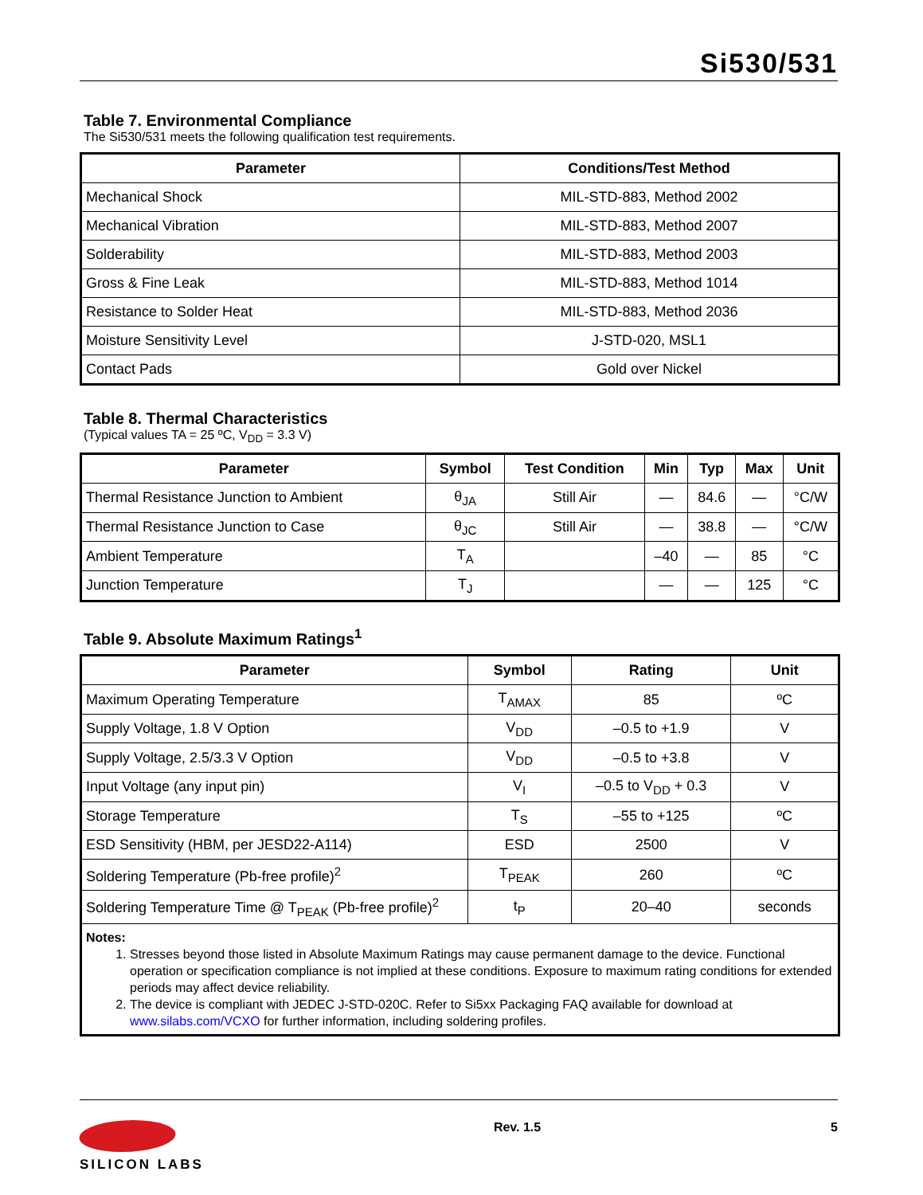Si530/531
Table 7. Environmental Compliance
The Si530/531 meets the following qualification test requirements.
| Parameter | Conditions/Test Method |
| --- | --- |
| Mechanical Shock | MIL-STD-883, Method 2002 |
| Mechanical Vibration | MIL-STD-883, Method 2007 |
| Solderability | MIL-STD-883, Method 2003 |
| Gross & Fine Leak | MIL-STD-883, Method 1014 |
| Resistance to Solder Heat | MIL-STD-883, Method 2036 |
| Moisture Sensitivity Level | J-STD-020, MSL1 |
| Contact Pads | Gold over Nickel |
Table 8. Thermal Characteristics
(Typical values TA = 25 ºC, V<sub>DD</sub> = 3.3 V)
| Parameter | Symbol | Test Condition | Min | Typ | Max | Unit |
| --- | --- | --- | --- | --- | --- | --- |
| Thermal Resistance Junction to Ambient | θ<sub>JA</sub> | Still Air | — | 84.6 | — | °C/W |
| Thermal Resistance Junction to Case | θ<sub>JC</sub> | Still Air | — | 38.8 | — | °C/W |
| Ambient Temperature | T<sub>A</sub> | | –40 | — | 85 | °C |
| Junction Temperature | T<sub>J</sub> | | — | — | 125 | °C |
Table 9. Absolute Maximum Ratings<sup>1</sup>
| Parameter | Symbol | Rating | Unit |
| --- | --- | --- | --- |
| Maximum Operating Temperature | T<sub>AMAX</sub> | 85 | ºC |
| Supply Voltage, 1.8 V Option | V<sub>DD</sub> | –0.5 to +1.9 | V |
| Supply Voltage, 2.5/3.3 V Option | V<sub>DD</sub> | –0.5 to +3.8 | V |
| Input Voltage (any input pin) | V<sub>I</sub> | –0.5 to V<sub>DD</sub> + 0.3 | V |
| Storage Temperature | T<sub>S</sub> | –55 to +125 | ºC |
| ESD Sensitivity (HBM, per JESD22-A114) | ESD | 2500 | V |
| Soldering Temperature (Pb-free profile)<sup>2</sup> | T<sub>PEAK</sub> | 260 | ºC |
| Soldering Temperature Time @ T<sub>PEAK</sub> (Pb-free profile)<sup>2</sup> | t<sub>P</sub> | 20–40 | seconds |
| Notes: 1. Stresses beyond those listed in Absolute Maximum Ratings may cause permanent damage to the device. Functional operation or specification compliance is not implied at these conditions. Exposure to maximum rating conditions for extended periods may affect device reliability. 2. The device is compliant with JEDEC J-STD-020C. Refer to Si5xx Packaging FAQ available for download at www.silabs.com/VCXO for further information, including soldering profiles. | | | |
SILICON LABS
Rev. 1.5 5